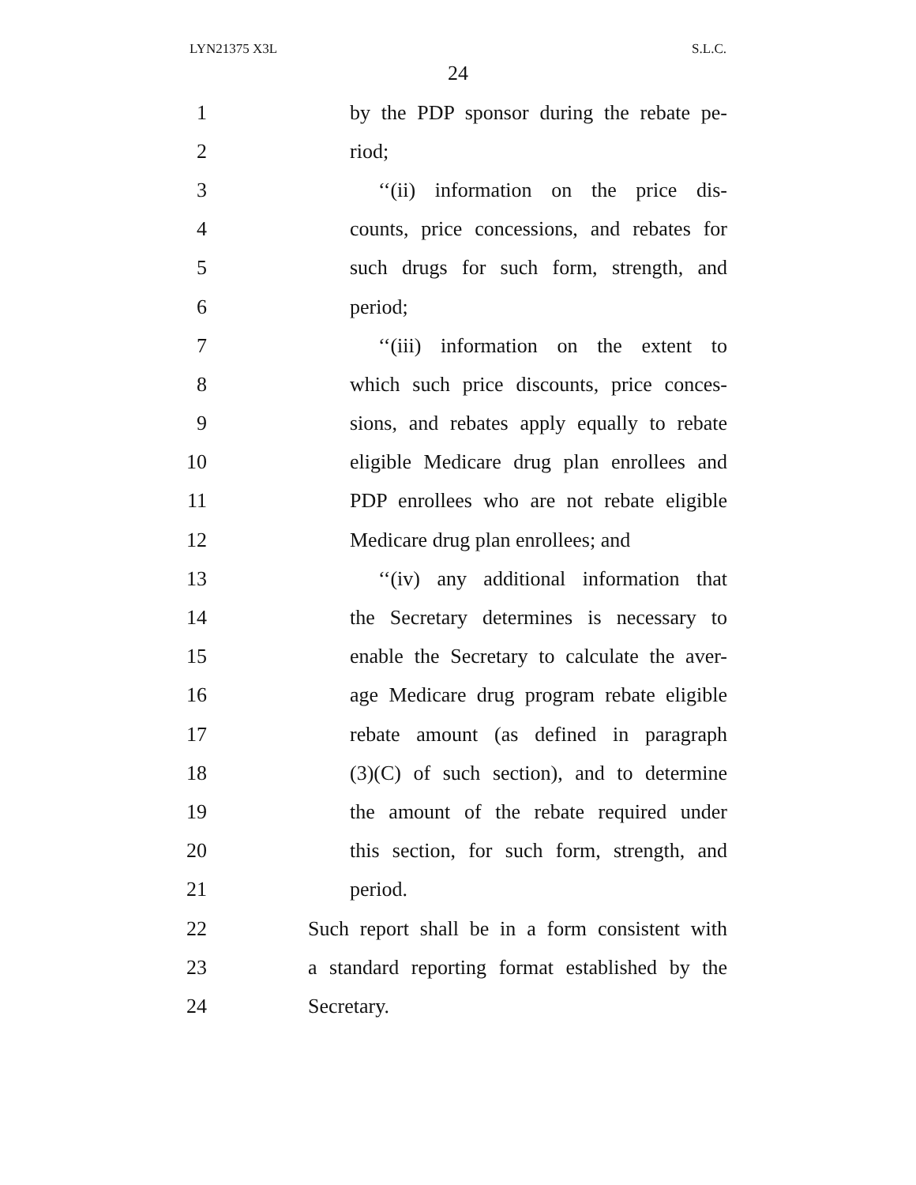LYN21375 X3L S.L.C.
24
1 by the PDP sponsor during the rebate pe-
2 riod;
3 ‘‘(ii) information on the price dis-
4 counts, price concessions, and rebates for
5 such drugs for such form, strength, and
6 period;
7 ‘‘(iii) information on the extent to
8 which such price discounts, price conces-
9 sions, and rebates apply equally to rebate
10 eligible Medicare drug plan enrollees and
11 PDP enrollees who are not rebate eligible
12 Medicare drug plan enrollees; and
13 ‘‘(iv) any additional information that
14 the Secretary determines is necessary to
15 enable the Secretary to calculate the aver-
16 age Medicare drug program rebate eligible
17 rebate amount (as defined in paragraph
18 (3)(C) of such section), and to determine
19 the amount of the rebate required under
20 this section, for such form, strength, and
21 period.
22 Such report shall be in a form consistent with
23 a standard reporting format established by the
24 Secretary.